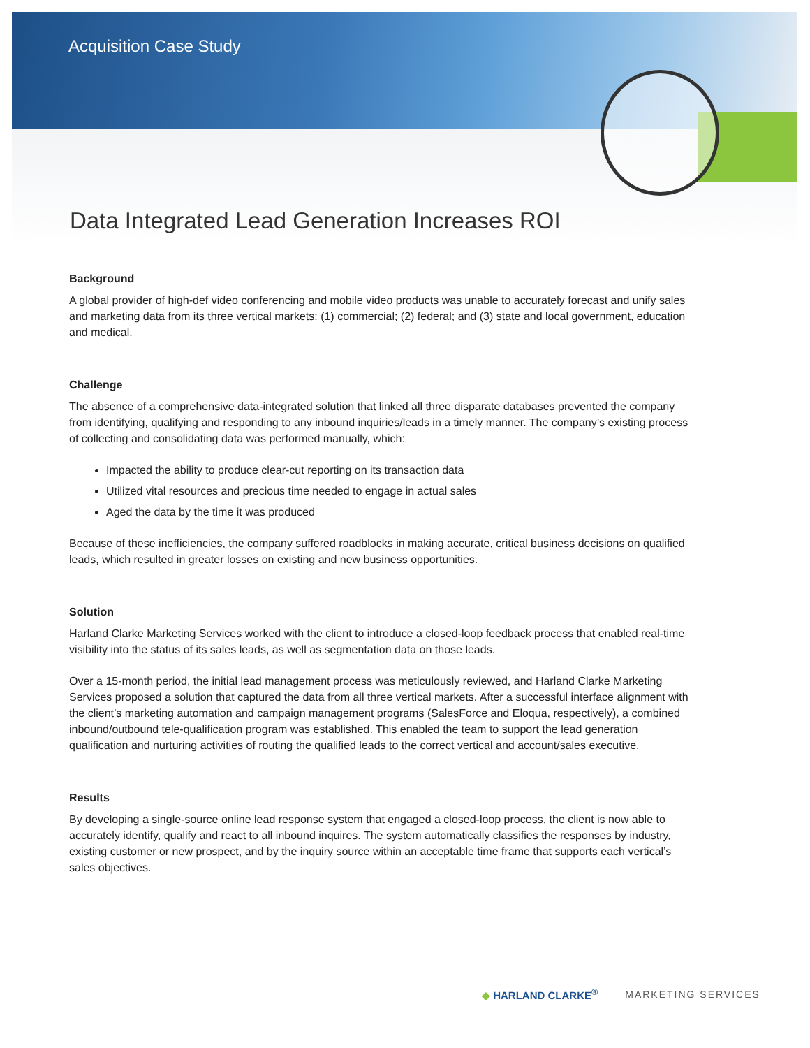Acquisition Case Study
Data Integrated Lead Generation Increases ROI
Background
A global provider of high-def video conferencing and mobile video products was unable to accurately forecast and unify sales and marketing data from its three vertical markets: (1) commercial; (2) federal; and (3) state and local government, education and medical.
Challenge
The absence of a comprehensive data-integrated solution that linked all three disparate databases prevented the company from identifying, qualifying and responding to any inbound inquiries/leads in a timely manner. The company’s existing process of collecting and consolidating data was performed manually, which:
Impacted the ability to produce clear-cut reporting on its transaction data
Utilized vital resources and precious time needed to engage in actual sales
Aged the data by the time it was produced
Because of these inefficiencies, the company suffered roadblocks in making accurate, critical business decisions on qualified leads, which resulted in greater losses on existing and new business opportunities.
Solution
Harland Clarke Marketing Services worked with the client to introduce a closed-loop feedback process that enabled real-time visibility into the status of its sales leads, as well as segmentation data on those leads.
Over a 15-month period, the initial lead management process was meticulously reviewed, and Harland Clarke Marketing Services proposed a solution that captured the data from all three vertical markets. After a successful interface alignment with the client’s marketing automation and campaign management programs (SalesForce and Eloqua, respectively), a combined inbound/outbound tele-qualification program was established. This enabled the team to support the lead generation qualification and nurturing activities of routing the qualified leads to the correct vertical and account/sales executive.
Results
By developing a single-source online lead response system that engaged a closed-loop process, the client is now able to accurately identify, qualify and react to all inbound inquires. The system automatically classifies the responses by industry, existing customer or new prospect, and by the inquiry source within an acceptable time frame that supports each vertical’s sales objectives.
◆ HARLAND CLARKE<sup>®</sup> MARKETING SERVICES